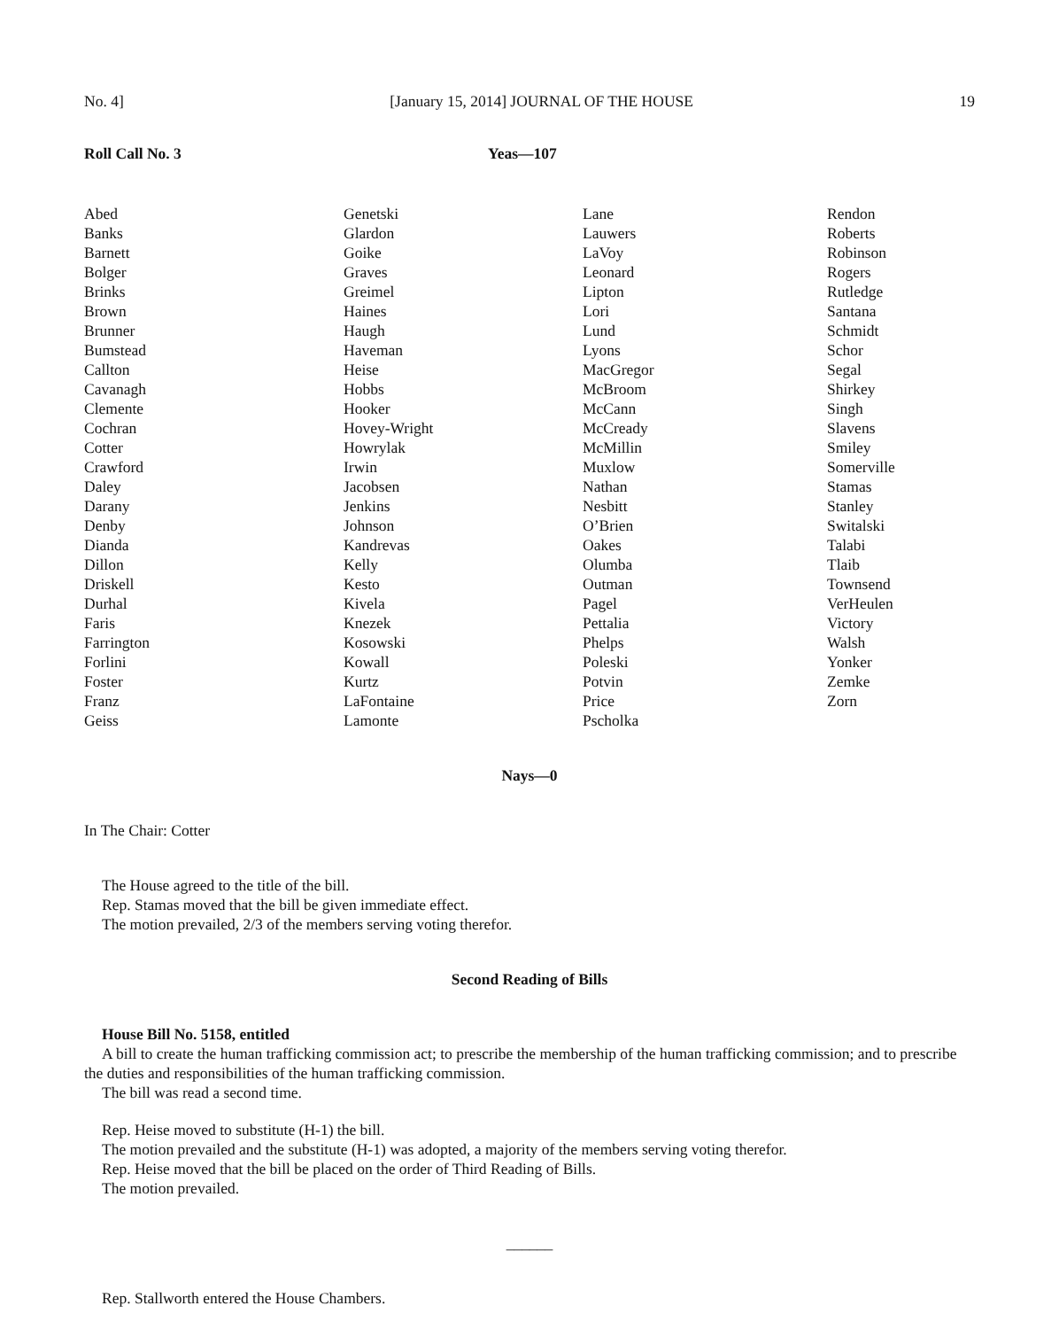No. 4] [January 15, 2014] JOURNAL OF THE HOUSE 19
Roll Call No. 3 Yeas—107
| Abed Banks Barnett Bolger Brinks Brown Brunner Bumstead Callton Cavanagh Clemente Cochran Cotter Crawford Daley Darany Denby Dianda Dillon Driskell Durhal Faris Farrington Forlini Foster Franz Geiss | Genetski Glardon Goike Graves Greimel Haines Haugh Haveman Heise Hobbs Hooker Hovey-Wright Howrylak Irwin Jacobsen Jenkins Johnson Kandrevas Kelly Kesto Kivela Knezek Kosowski Kowall Kurtz LaFontaine Lamonte | Lane Lauwers LaVoy Leonard Lipton Lori Lund Lyons MacGregor McBroom McCann McCready McMillin Muxlow Nathan Nesbitt O’Brien Oakes Olumba Outman Pagel Pettalia Phelps Poleski Potvin Price Pscholka | Rendon Roberts Robinson Rogers Rutledge Santana Schmidt Schor Segal Shirkey Singh Slavens Smiley Somerville Stamas Stanley Switalski Talabi Tlaib Townsend VerHeulen Victory Walsh Yonker Zemke Zorn |
Nays—0
In The Chair: Cotter
The House agreed to the title of the bill.
Rep. Stamas moved that the bill be given immediate effect.
The motion prevailed, 2/3 of the members serving voting therefor.
Second Reading of Bills
House Bill No. 5158, entitled
A bill to create the human trafficking commission act; to prescribe the membership of the human trafficking commission; and to prescribe the duties and responsibilities of the human trafficking commission.
The bill was read a second time.
Rep. Heise moved to substitute (H-1) the bill.
The motion prevailed and the substitute (H-1) was adopted, a majority of the members serving voting therefor.
Rep. Heise moved that the bill be placed on the order of Third Reading of Bills.
The motion prevailed.
______
Rep. Stallworth entered the House Chambers.